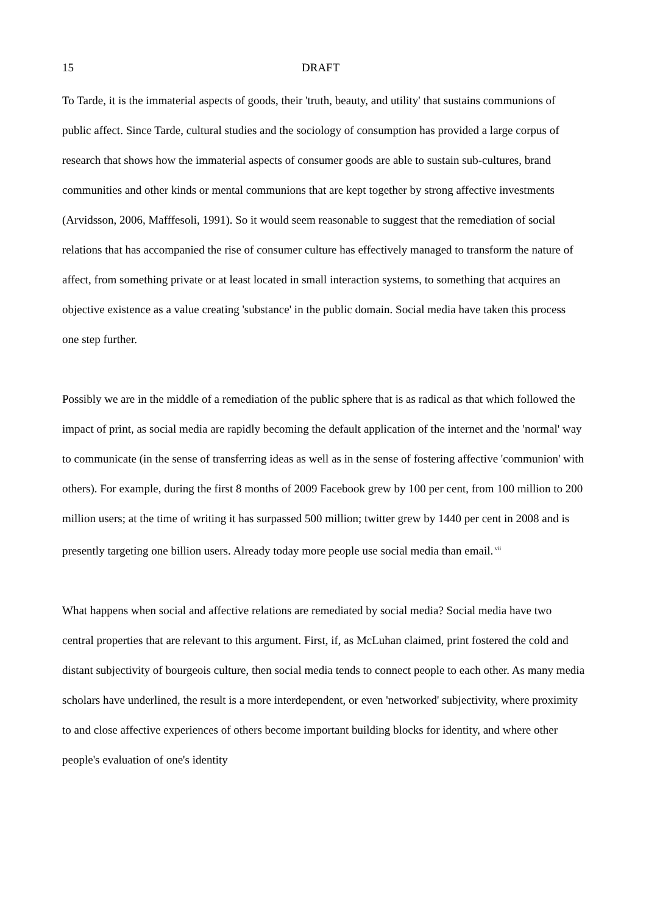15 DRAFT
To Tarde, it is the immaterial aspects of goods, their 'truth, beauty, and utility' that sustains communions of public affect. Since Tarde, cultural studies and the sociology of consumption has provided a large corpus of research that shows how the immaterial aspects of consumer goods are able to sustain sub-cultures, brand communities and other kinds or mental communions that are kept together by strong affective investments (Arvidsson, 2006, Mafffesoli, 1991). So it would seem reasonable to suggest that the remediation of social relations that has accompanied the rise of consumer culture has effectively managed to transform the nature of affect, from something private or at least located in small interaction systems, to something that acquires an objective existence as a value creating 'substance' in the public domain. Social media have taken this process one step further.
Possibly we are in the middle of a remediation of the public sphere that is as radical as that which followed the impact of print, as social media are rapidly becoming the default application of the internet and the 'normal' way to communicate (in the sense of transferring ideas as well as in the sense of fostering affective 'communion' with others). For example, during the first 8 months of 2009 Facebook grew by 100 per cent, from 100 million to 200 million users; at the time of writing it has surpassed 500 million; twitter grew by 1440 per cent in 2008 and is presently targeting one billion users. Already today more people use social media than email.<sup>vii</sup>
What happens when social and affective relations are remediated by social media? Social media have two central properties that are relevant to this argument. First, if, as McLuhan claimed, print fostered the cold and distant subjectivity of bourgeois culture, then social media tends to connect people to each other. As many media scholars have underlined, the result is a more interdependent, or even 'networked' subjectivity, where proximity to and close affective experiences of others become important building blocks for identity, and where other people's evaluation of one's identity